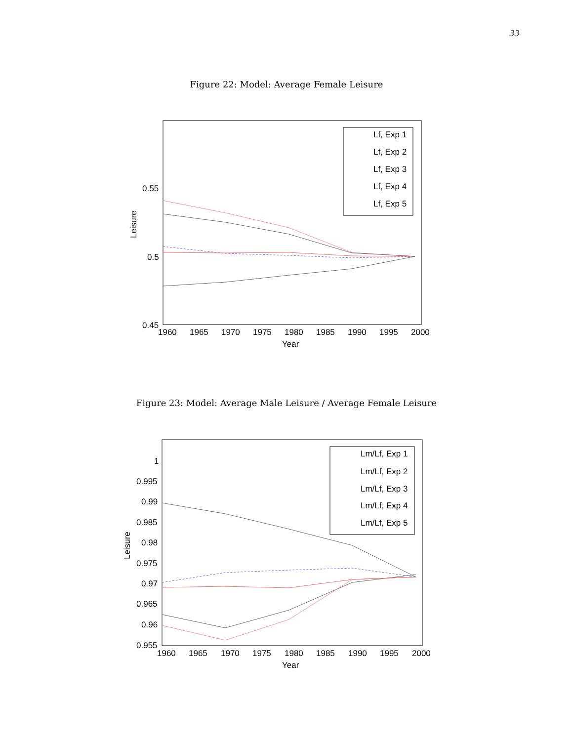33
Figure 22: Model: Average Female Leisure
0.55
0.5
0.45
1960
1965
1970
1975
1980
1985
1990
1995
2000
Year
Leisure
Lf, Exp 1
Lf, Exp 2
Lf, Exp 3
Lf, Exp 4
Lf, Exp 5
Figure 23: Model: Average Male Leisure / Average Female Leisure
1
0.995
0.99
0.985
0.98
0.975
0.97
0.965
0.96
0.955
1960
1965
1970
1975
1980
1985
1990
1995
2000
Year
Leisure
Lm/Lf, Exp 1
Lm/Lf, Exp 2
Lm/Lf, Exp 3
Lm/Lf, Exp 4
Lm/Lf, Exp 5